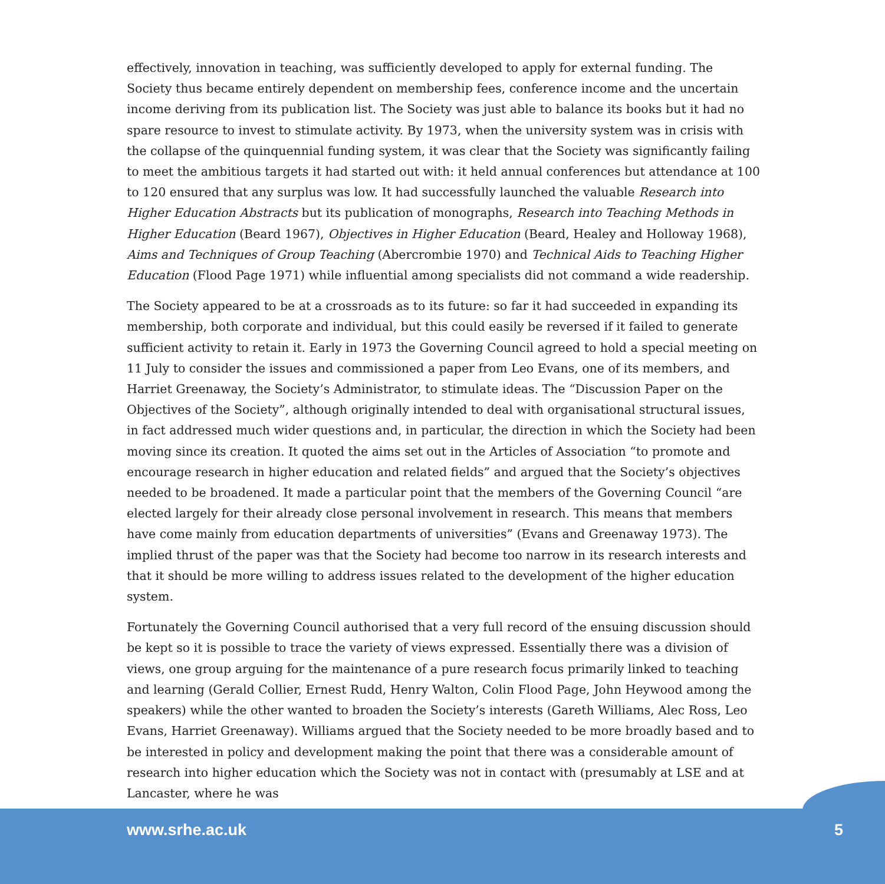effectively, innovation in teaching, was sufficiently developed to apply for external funding. The Society thus became entirely dependent on membership fees, conference income and the uncertain income deriving from its publication list. The Society was just able to balance its books but it had no spare resource to invest to stimulate activity. By 1973, when the university system was in crisis with the collapse of the quinquennial funding system, it was clear that the Society was significantly failing to meet the ambitious targets it had started out with: it held annual conferences but attendance at 100 to 120 ensured that any surplus was low. It had successfully launched the valuable Research into Higher Education Abstracts but its publication of monographs, Research into Teaching Methods in Higher Education (Beard 1967), Objectives in Higher Education (Beard, Healey and Holloway 1968), Aims and Techniques of Group Teaching (Abercrombie 1970) and Technical Aids to Teaching Higher Education (Flood Page 1971) while influential among specialists did not command a wide readership.
The Society appeared to be at a crossroads as to its future: so far it had succeeded in expanding its membership, both corporate and individual, but this could easily be reversed if it failed to generate sufficient activity to retain it. Early in 1973 the Governing Council agreed to hold a special meeting on 11 July to consider the issues and commissioned a paper from Leo Evans, one of its members, and Harriet Greenaway, the Society’s Administrator, to stimulate ideas. The “Discussion Paper on the Objectives of the Society”, although originally intended to deal with organisational structural issues, in fact addressed much wider questions and, in particular, the direction in which the Society had been moving since its creation. It quoted the aims set out in the Articles of Association “to promote and encourage research in higher education and related fields” and argued that the Society’s objectives needed to be broadened. It made a particular point that the members of the Governing Council “are elected largely for their already close personal involvement in research. This means that members have come mainly from education departments of universities” (Evans and Greenaway 1973). The implied thrust of the paper was that the Society had become too narrow in its research interests and that it should be more willing to address issues related to the development of the higher education system.
Fortunately the Governing Council authorised that a very full record of the ensuing discussion should be kept so it is possible to trace the variety of views expressed. Essentially there was a division of views, one group arguing for the maintenance of a pure research focus primarily linked to teaching and learning (Gerald Collier, Ernest Rudd, Henry Walton, Colin Flood Page, John Heywood among the speakers) while the other wanted to broaden the Society’s interests (Gareth Williams, Alec Ross, Leo Evans, Harriet Greenaway). Williams argued that the Society needed to be more broadly based and to be interested in policy and development making the point that there was a considerable amount of research into higher education which the Society was not in contact with (presumably at LSE and at Lancaster, where he was
www.srhe.ac.uk 5